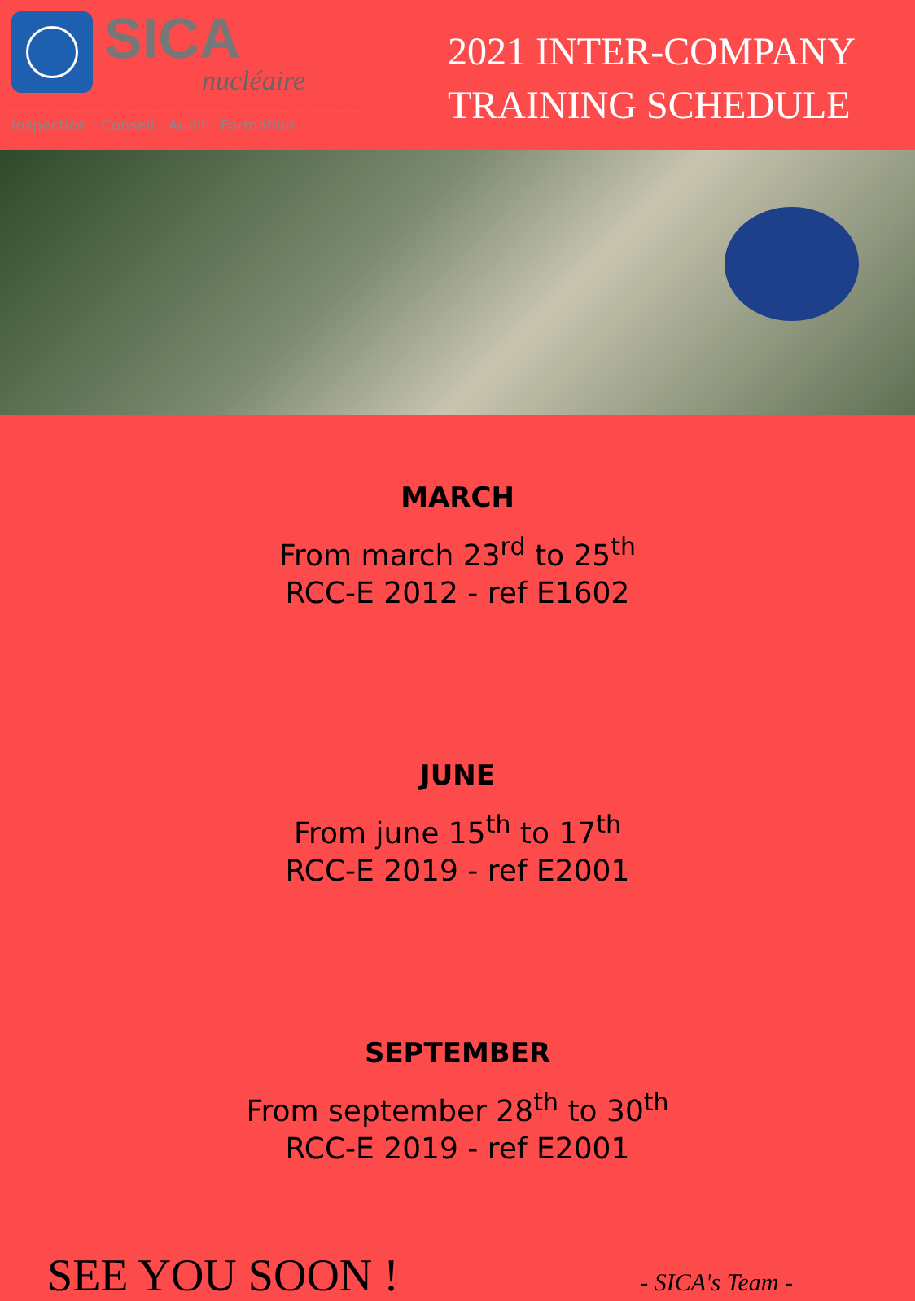SICA
nucléaire
Inspection · Conseil · Audit · Formation
2021 INTER-COMPANY TRAINING SCHEDULE
MARCH
From march 23<sup>rd</sup> to 25<sup>th</sup>
RCC-E 2012 - ref E1602
JUNE
From june 15<sup>th</sup> to 17<sup>th</sup>
RCC-E 2019 - ref E2001
SEPTEMBER
From september 28<sup>th</sup> to 30<sup>th</sup>
RCC-E 2019 - ref E2001
SEE YOU SOON !
- SICA's Team -